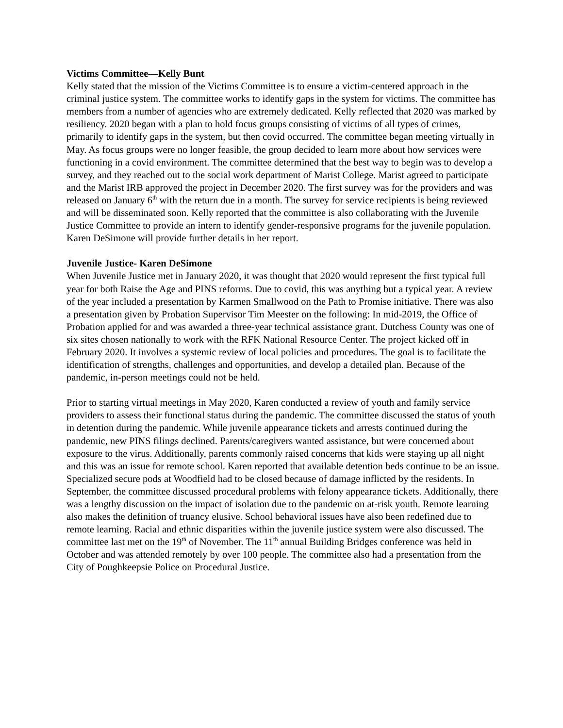Victims Committee—Kelly Bunt
Kelly stated that the mission of the Victims Committee is to ensure a victim-centered approach in the criminal justice system. The committee works to identify gaps in the system for victims. The committee has members from a number of agencies who are extremely dedicated. Kelly reflected that 2020 was marked by resiliency. 2020 began with a plan to hold focus groups consisting of victims of all types of crimes, primarily to identify gaps in the system, but then covid occurred. The committee began meeting virtually in May. As focus groups were no longer feasible, the group decided to learn more about how services were functioning in a covid environment. The committee determined that the best way to begin was to develop a survey, and they reached out to the social work department of Marist College. Marist agreed to participate and the Marist IRB approved the project in December 2020. The first survey was for the providers and was released on January 6<sup>th</sup> with the return due in a month. The survey for service recipients is being reviewed and will be disseminated soon. Kelly reported that the committee is also collaborating with the Juvenile Justice Committee to provide an intern to identify gender-responsive programs for the juvenile population. Karen DeSimone will provide further details in her report.
Juvenile Justice- Karen DeSimone
When Juvenile Justice met in January 2020, it was thought that 2020 would represent the first typical full year for both Raise the Age and PINS reforms. Due to covid, this was anything but a typical year. A review of the year included a presentation by Karmen Smallwood on the Path to Promise initiative. There was also a presentation given by Probation Supervisor Tim Meester on the following: In mid-2019, the Office of Probation applied for and was awarded a three-year technical assistance grant. Dutchess County was one of six sites chosen nationally to work with the RFK National Resource Center. The project kicked off in February 2020. It involves a systemic review of local policies and procedures. The goal is to facilitate the identification of strengths, challenges and opportunities, and develop a detailed plan. Because of the pandemic, in-person meetings could not be held.
Prior to starting virtual meetings in May 2020, Karen conducted a review of youth and family service providers to assess their functional status during the pandemic. The committee discussed the status of youth in detention during the pandemic. While juvenile appearance tickets and arrests continued during the pandemic, new PINS filings declined. Parents/caregivers wanted assistance, but were concerned about exposure to the virus. Additionally, parents commonly raised concerns that kids were staying up all night and this was an issue for remote school. Karen reported that available detention beds continue to be an issue. Specialized secure pods at Woodfield had to be closed because of damage inflicted by the residents. In September, the committee discussed procedural problems with felony appearance tickets. Additionally, there was a lengthy discussion on the impact of isolation due to the pandemic on at-risk youth. Remote learning also makes the definition of truancy elusive. School behavioral issues have also been redefined due to remote learning. Racial and ethnic disparities within the juvenile justice system were also discussed. The committee last met on the 19<sup>th</sup> of November. The 11<sup>th</sup> annual Building Bridges conference was held in October and was attended remotely by over 100 people. The committee also had a presentation from the City of Poughkeepsie Police on Procedural Justice.